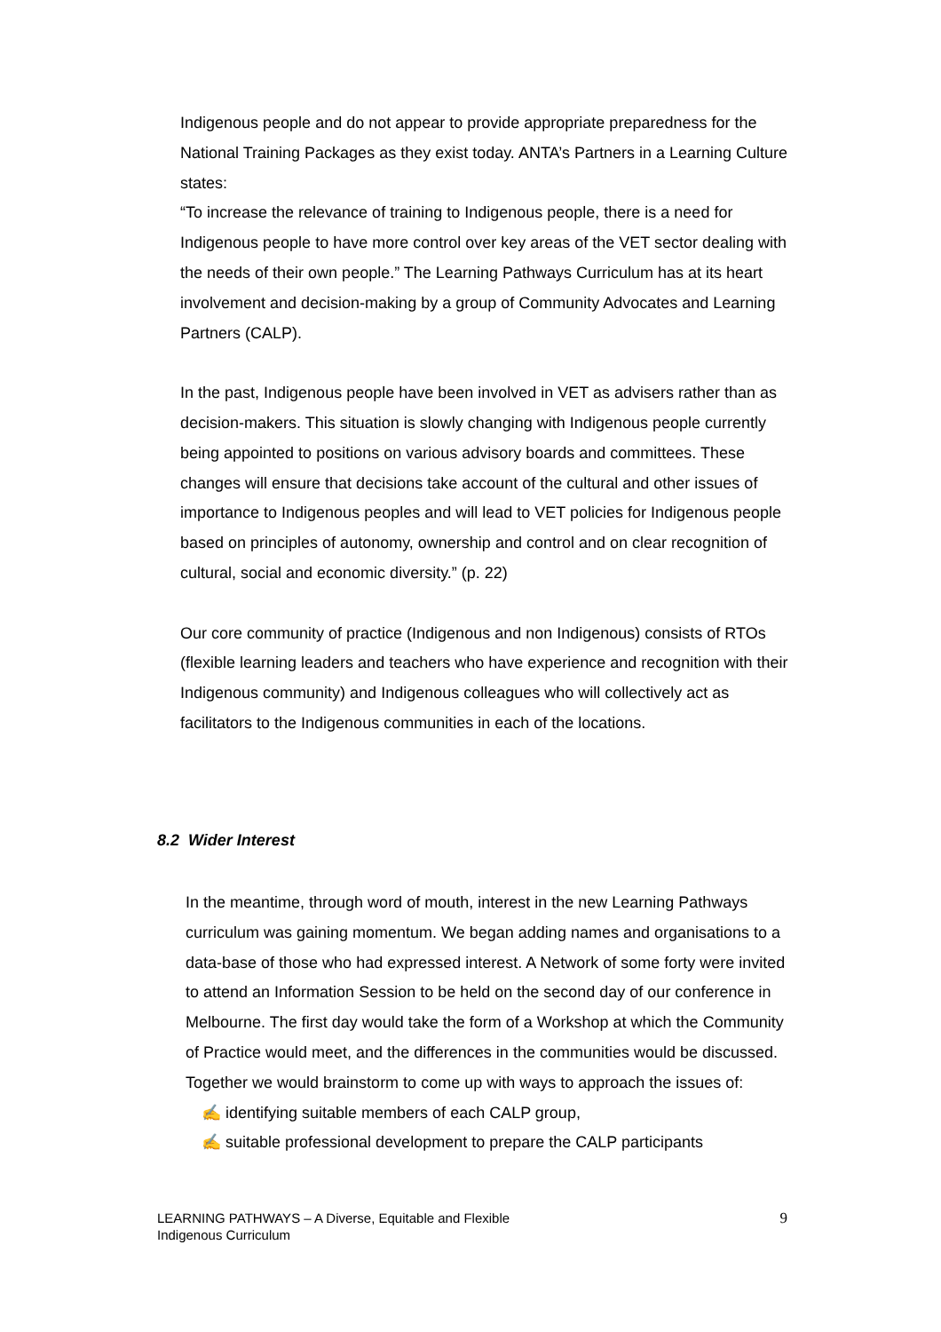Indigenous people and do not appear to provide appropriate preparedness for the National Training Packages as they exist today. ANTA’s Partners in a Learning Culture states:
“To increase the relevance of training to Indigenous people, there is a need for Indigenous people to have more control over key areas of the VET sector dealing with the needs of their own people.” The Learning Pathways Curriculum has at its heart involvement and decision-making by a group of Community Advocates and Learning Partners (CALP).
In the past, Indigenous people have been involved in VET as advisers rather than as decision-makers. This situation is slowly changing with Indigenous people currently being appointed to positions on various advisory boards and committees. These changes will ensure that decisions take account of the cultural and other issues of importance to Indigenous peoples and will lead to VET policies for Indigenous people based on principles of autonomy, ownership and control and on clear recognition of cultural, social and economic diversity.” (p. 22)
Our core community of practice (Indigenous and non Indigenous) consists of RTOs (flexible learning leaders and teachers who have experience and recognition with their Indigenous community) and Indigenous colleagues who will collectively act as facilitators to the Indigenous communities in each of the locations.
8.2 Wider Interest
In the meantime, through word of mouth, interest in the new Learning Pathways curriculum was gaining momentum. We began adding names and organisations to a data-base of those who had expressed interest. A Network of some forty were invited to attend an Information Session to be held on the second day of our conference in Melbourne. The first day would take the form of a Workshop at which the Community of Practice would meet, and the differences in the communities would be discussed. Together we would brainstorm to come up with ways to approach the issues of:
✍ identifying suitable members of each CALP group,
✍ suitable professional development to prepare the CALP participants
LEARNING PATHWAYS – A Diverse, Equitable and Flexible
Indigenous Curriculum 9